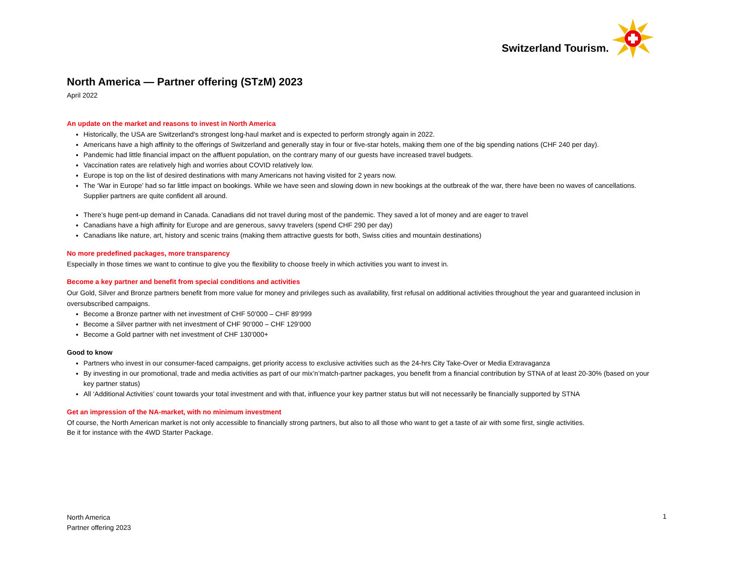Switzerland Tourism.
North America — Partner offering (STzM) 2023
April 2022
An update on the market and reasons to invest in North America
Historically, the USA are Switzerland's strongest long-haul market and is expected to perform strongly again in 2022.
Americans have a high affinity to the offerings of Switzerland and generally stay in four or five-star hotels, making them one of the big spending nations (CHF 240 per day).
Pandemic had little financial impact on the affluent population, on the contrary many of our guests have increased travel budgets.
Vaccination rates are relatively high and worries about COVID relatively low.
Europe is top on the list of desired destinations with many Americans not having visited for 2 years now.
The ‘War in Europe’ had so far little impact on bookings. While we have seen and slowing down in new bookings at the outbreak of the war, there have been no waves of cancellations. Supplier partners are quite confident all around.
There’s huge pent-up demand in Canada. Canadians did not travel during most of the pandemic. They saved a lot of money and are eager to travel
Canadians have a high affinity for Europe and are generous, savvy travelers (spend CHF 290 per day)
Canadians like nature, art, history and scenic trains (making them attractive guests for both, Swiss cities and mountain destinations)
No more predefined packages, more transparency
Especially in those times we want to continue to give you the flexibility to choose freely in which activities you want to invest in.
Become a key partner and benefit from special conditions and activities
Our Gold, Silver and Bronze partners benefit from more value for money and privileges such as availability, first refusal on additional activities throughout the year and guaranteed inclusion in oversubscribed campaigns.
Become a Bronze partner with net investment of CHF 50’000 – CHF 89’999
Become a Silver partner with net investment of CHF 90’000 – CHF 129’000
Become a Gold partner with net investment of CHF 130’000+
Good to know
Partners who invest in our consumer-faced campaigns, get priority access to exclusive activities such as the 24-hrs City Take-Over or Media Extravaganza
By investing in our promotional, trade and media activities as part of our mix’n’match-partner packages, you benefit from a financial contribution by STNA of at least 20-30% (based on your key partner status)
All ‘Additional Activities’ count towards your total investment and with that, influence your key partner status but will not necessarily be financially supported by STNA
Get an impression of the NA-market, with no minimum investment
Of course, the North American market is not only accessible to financially strong partners, but also to all those who want to get a taste of air with some first, single activities.
Be it for instance with the 4WD Starter Package.
North America
Partner offering 2023
1